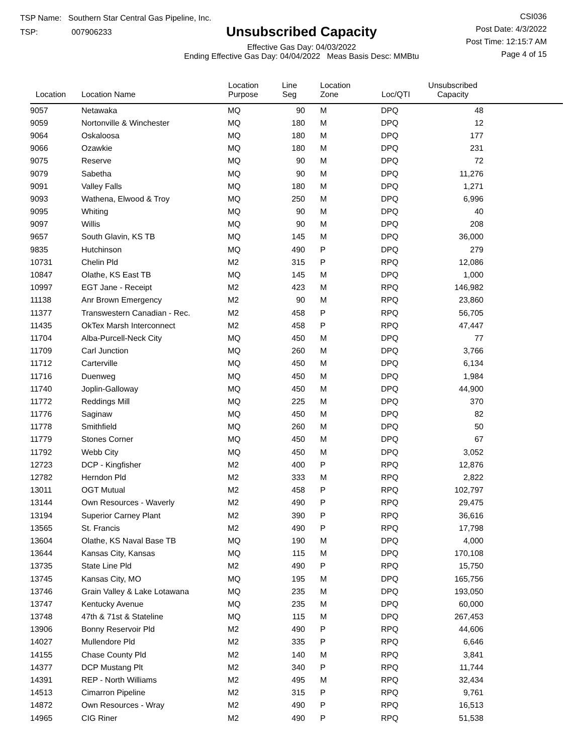TSP Name: Southern Star Central Gas Pipeline, Inc.
TSP: 007906233
Unsubscribed Capacity
Effective Gas Day: 04/03/2022
Ending Effective Gas Day: 04/04/2022 Meas Basis Desc: MMBtu
CSI036
Post Date: 4/3/2022
Post Time: 12:15:7 AM
Page 4 of 15
| Location | Location Name | Location Purpose | Line Seg | Location Zone | Loc/QTI | Unsubscribed Capacity | |
| --- | --- | --- | --- | --- | --- | --- | --- |
| 9057 | Netawaka | MQ | 90 | M | DPQ | 48 | |
| 9059 | Nortonville & Winchester | MQ | 180 | M | DPQ | 12 | |
| 9064 | Oskaloosa | MQ | 180 | M | DPQ | 177 | |
| 9066 | Ozawkie | MQ | 180 | M | DPQ | 231 | |
| 9075 | Reserve | MQ | 90 | M | DPQ | 72 | |
| 9079 | Sabetha | MQ | 90 | M | DPQ | 11,276 | |
| 9091 | Valley Falls | MQ | 180 | M | DPQ | 1,271 | |
| 9093 | Wathena, Elwood & Troy | MQ | 250 | M | DPQ | 6,996 | |
| 9095 | Whiting | MQ | 90 | M | DPQ | 40 | |
| 9097 | Willis | MQ | 90 | M | DPQ | 208 | |
| 9657 | South Glavin, KS TB | MQ | 145 | M | DPQ | 36,000 | |
| 9835 | Hutchinson | MQ | 490 | P | DPQ | 279 | |
| 10731 | Chelin Pld | M2 | 315 | P | RPQ | 12,086 | |
| 10847 | Olathe, KS East TB | MQ | 145 | M | DPQ | 1,000 | |
| 10997 | EGT Jane - Receipt | M2 | 423 | M | RPQ | 146,982 | |
| 11138 | Anr Brown Emergency | M2 | 90 | M | RPQ | 23,860 | |
| 11377 | Transwestern Canadian - Rec. | M2 | 458 | P | RPQ | 56,705 | |
| 11435 | OkTex Marsh Interconnect | M2 | 458 | P | RPQ | 47,447 | |
| 11704 | Alba-Purcell-Neck City | MQ | 450 | M | DPQ | 77 | |
| 11709 | Carl Junction | MQ | 260 | M | DPQ | 3,766 | |
| 11712 | Carterville | MQ | 450 | M | DPQ | 6,134 | |
| 11716 | Duenweg | MQ | 450 | M | DPQ | 1,984 | |
| 11740 | Joplin-Galloway | MQ | 450 | M | DPQ | 44,900 | |
| 11772 | Reddings Mill | MQ | 225 | M | DPQ | 370 | |
| 11776 | Saginaw | MQ | 450 | M | DPQ | 82 | |
| 11778 | Smithfield | MQ | 260 | M | DPQ | 50 | |
| 11779 | Stones Corner | MQ | 450 | M | DPQ | 67 | |
| 11792 | Webb City | MQ | 450 | M | DPQ | 3,052 | |
| 12723 | DCP - Kingfisher | M2 | 400 | P | RPQ | 12,876 | |
| 12782 | Herndon Pld | M2 | 333 | M | RPQ | 2,822 | |
| 13011 | OGT Mutual | M2 | 458 | P | RPQ | 102,797 | |
| 13144 | Own Resources - Waverly | M2 | 490 | P | RPQ | 29,475 | |
| 13194 | Superior Carney Plant | M2 | 390 | P | RPQ | 36,616 | |
| 13565 | St. Francis | M2 | 490 | P | RPQ | 17,798 | |
| 13604 | Olathe, KS Naval Base TB | MQ | 190 | M | DPQ | 4,000 | |
| 13644 | Kansas City, Kansas | MQ | 115 | M | DPQ | 170,108 | |
| 13735 | State Line Pld | M2 | 490 | P | RPQ | 15,750 | |
| 13745 | Kansas City, MO | MQ | 195 | M | DPQ | 165,756 | |
| 13746 | Grain Valley & Lake Lotawana | MQ | 235 | M | DPQ | 193,050 | |
| 13747 | Kentucky Avenue | MQ | 235 | M | DPQ | 60,000 | |
| 13748 | 47th & 71st & Stateline | MQ | 115 | M | DPQ | 267,453 | |
| 13906 | Bonny Reservoir Pld | M2 | 490 | P | RPQ | 44,606 | |
| 14027 | Mullendore Pld | M2 | 335 | P | RPQ | 6,646 | |
| 14155 | Chase County Pld | M2 | 140 | M | RPQ | 3,841 | |
| 14377 | DCP Mustang Plt | M2 | 340 | P | RPQ | 11,744 | |
| 14391 | REP - North Williams | M2 | 495 | M | RPQ | 32,434 | |
| 14513 | Cimarron Pipeline | M2 | 315 | P | RPQ | 9,761 | |
| 14872 | Own Resources - Wray | M2 | 490 | P | RPQ | 16,513 | |
| 14965 | CIG Riner | M2 | 490 | P | RPQ | 51,538 | |